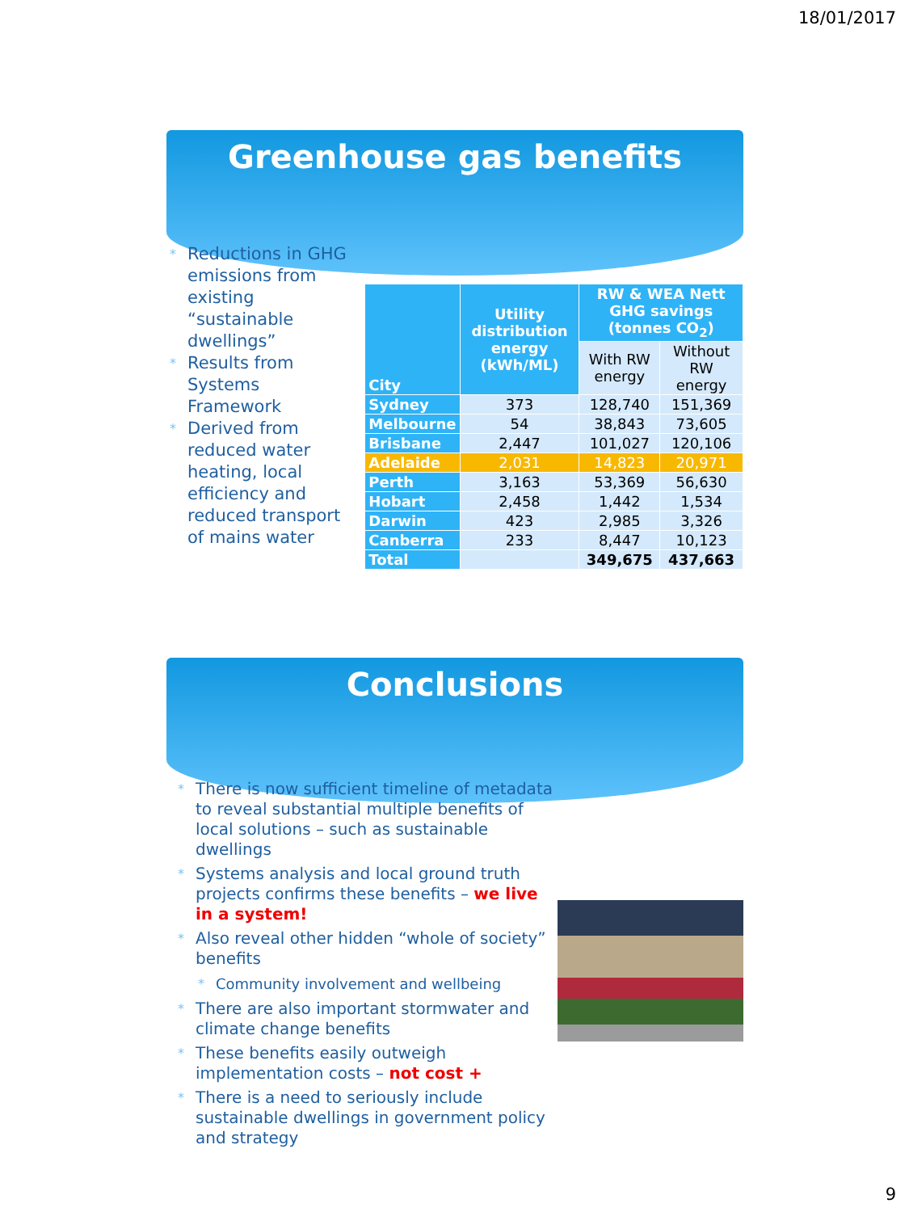18/01/2017
Greenhouse gas benefits
* Reductions in GHG emissions from existing “sustainable dwellings”
* Results from Systems Framework
* Derived from reduced water heating, local efficiency and reduced transport of mains water
| City | Utility distribution energy (kWh/ML) | RW & WEA Nett GHG savings (tonnes CO<sub>2</sub>) | |
| --- | --- | --- | --- |
| | | With RW energy | Without RW energy |
| Sydney | 373 | 128,740 | 151,369 |
| Melbourne | 54 | 38,843 | 73,605 |
| Brisbane | 2,447 | 101,027 | 120,106 |
| Adelaide | 2,031 | 14,823 | 20,971 |
| Perth | 3,163 | 53,369 | 56,630 |
| Hobart | 2,458 | 1,442 | 1,534 |
| Darwin | 423 | 2,985 | 3,326 |
| Canberra | 233 | 8,447 | 10,123 |
| Total | | 349,675 | 437,663 |
Conclusions
* There is now sufficient timeline of metadata to reveal substantial multiple benefits of local solutions – such as sustainable dwellings
* Systems analysis and local ground truth projects confirms these benefits – we live in a system!
* Also reveal other hidden “whole of society” benefits
* Community involvement and wellbeing
* There are also important stormwater and climate change benefits
* These benefits easily outweigh implementation costs – not cost +
* There is a need to seriously include sustainable dwellings in government policy and strategy
9